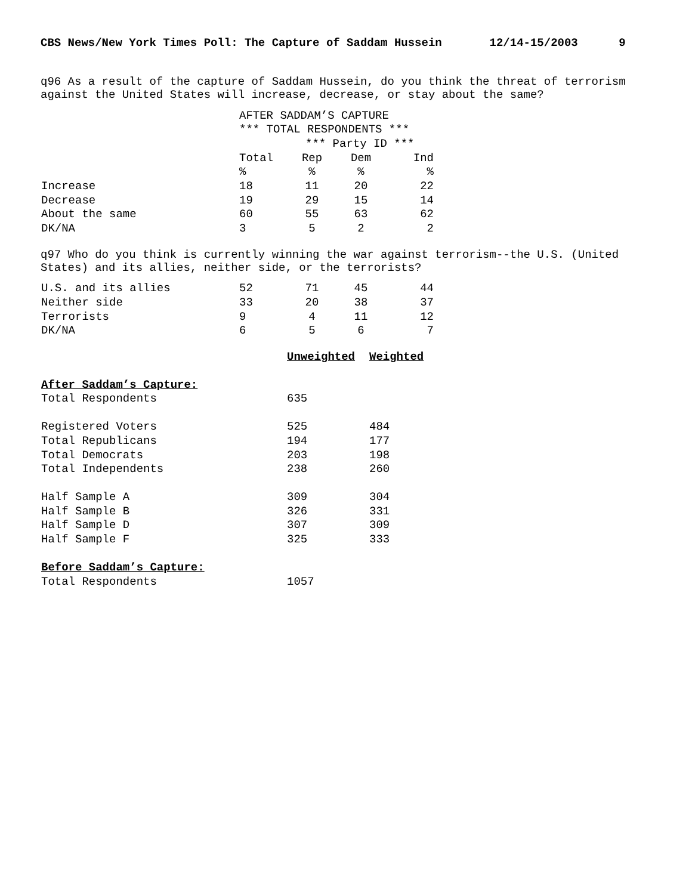CBS News/New York Times Poll: The Capture of Saddam Hussein       12/14-15/2003      9


q96 As a result of the capture of Saddam Hussein, do you think the threat of terrorism
against the United States will increase, decrease, or stay about the same?
| | AFTER SADDAM’S CAPTURE | | | |
| | *** TOTAL RESPONDENTS *** | | | |
| | | *** Party ID *** | | |
| | Total | Rep | Dem | Ind |
| | % | % | % | % |
| Increase | 18 | 11 | 20 | 22 |
| Decrease | 19 | 29 | 15 | 14 |
| About the same | 60 | 55 | 63 | 62 |
| DK/NA | 3 | 5 | 2 | 2 |
q97 Who do you think is currently winning the war against terrorism--the U.S. (United
States) and its allies, neither side, or the terrorists?
| U.S. and its allies | 52 | 71 | 45 | 44 |
| Neither side | 33 | 20 | 38 | 37 |
| Terrorists | 9 | 4 | 11 | 12 |
| DK/NA | 6 | 5 | 6 | 7 |
| | Unweighted | Weighted |
| After Saddam’s Capture: | | |
| Total Respondents | 635 | |
| Registered Voters | 525 | 484 |
| Total Republicans | 194 | 177 |
| Total Democrats | 203 | 198 |
| Total Independents | 238 | 260 |
| Half Sample A | 309 | 304 |
| Half Sample B | 326 | 331 |
| Half Sample D | 307 | 309 |
| Half Sample F | 325 | 333 |
| Before Saddam’s Capture: | | |
| Total Respondents | 1057 | |